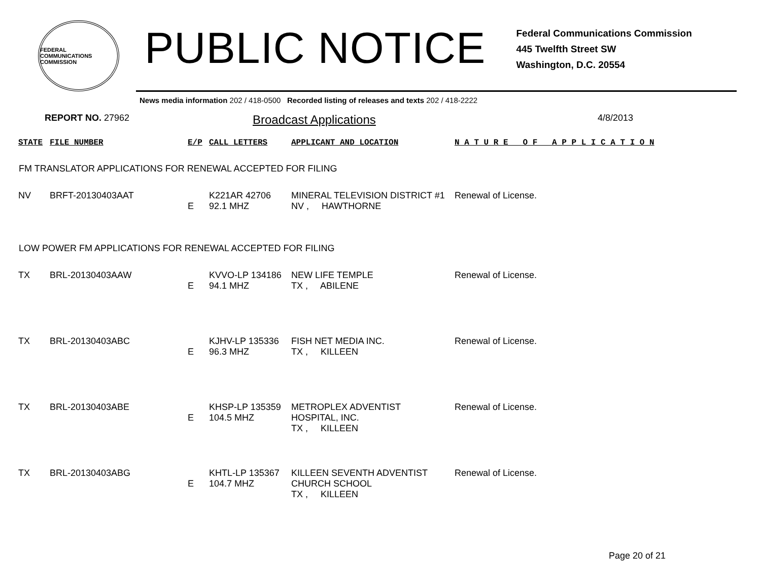FEDERAL COMMUNICATIONS COMMISSION
PUBLIC NOTICE
Federal Communications Commission
445 Twelfth Street SW
Washington, D.C. 20554
News media information 202 / 418-0500 Recorded listing of releases and texts 202 / 418-2222
REPORT NO. 27962 Broadcast Applications 4/8/2013
| STATE | FILE NUMBER | E/P | CALL LETTERS | APPLICANT AND LOCATION | N A T U R E O F A P P L I C A T I O N |
FM TRANSLATOR APPLICATIONS FOR RENEWAL ACCEPTED FOR FILING
| NV | BRFT-20130403AAT | E | K221AR 42706 92.1 MHZ | MINERAL TELEVISION DISTRICT #1 NV , HAWTHORNE | Renewal of License. |
LOW POWER FM APPLICATIONS FOR RENEWAL ACCEPTED FOR FILING
| TX | BRL-20130403AAW | E | KVVO-LP 134186 94.1 MHZ | NEW LIFE TEMPLE TX , ABILENE | Renewal of License. |
| TX | BRL-20130403ABC | E | KJHV-LP 135336 96.3 MHZ | FISH NET MEDIA INC. TX , KILLEEN | Renewal of License. |
| TX | BRL-20130403ABE | E | KHSP-LP 135359 104.5 MHZ | METROPLEX ADVENTIST HOSPITAL, INC. TX , KILLEEN | Renewal of License. |
| TX | BRL-20130403ABG | E | KHTL-LP 135367 104.7 MHZ | KILLEEN SEVENTH ADVENTIST CHURCH SCHOOL TX , KILLEEN | Renewal of License. |
Page 20 of 21